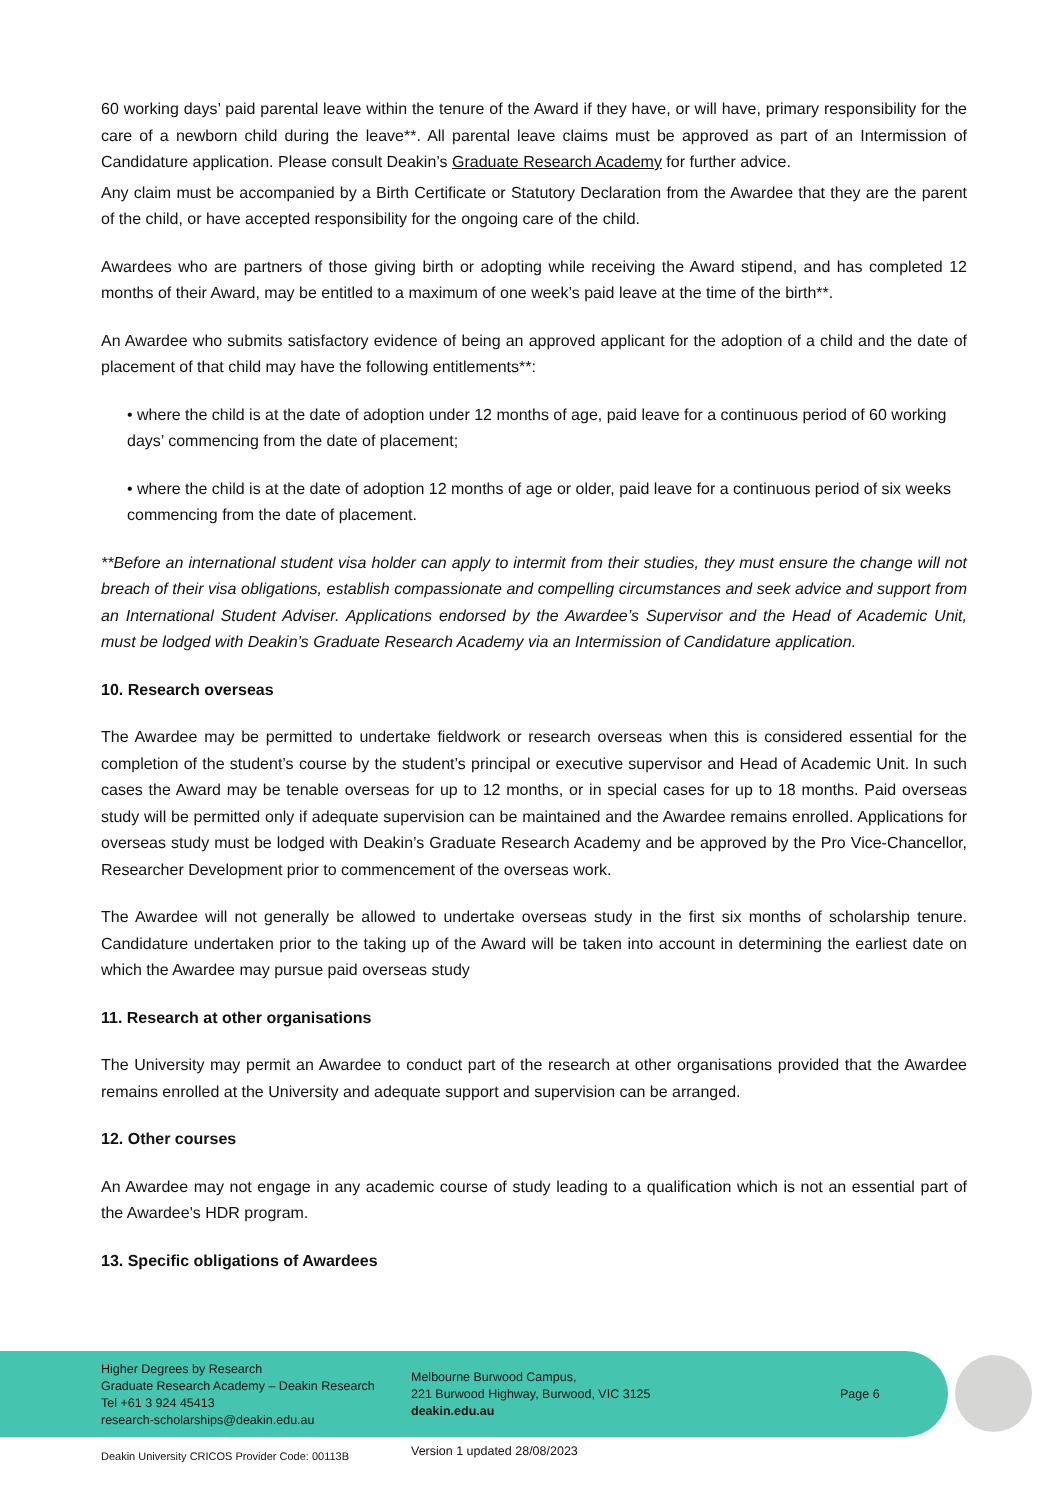60 working days’ paid parental leave within the tenure of the Award if they have, or will have, primary responsibility for the care of a newborn child during the leave**. All parental leave claims must be approved as part of an Intermission of Candidature application. Please consult Deakin’s Graduate Research Academy for further advice.
Any claim must be accompanied by a Birth Certificate or Statutory Declaration from the Awardee that they are the parent of the child, or have accepted responsibility for the ongoing care of the child.
Awardees who are partners of those giving birth or adopting while receiving the Award stipend, and has completed 12 months of their Award, may be entitled to a maximum of one week’s paid leave at the time of the birth**.
An Awardee who submits satisfactory evidence of being an approved applicant for the adoption of a child and the date of placement of that child may have the following entitlements**:
• where the child is at the date of adoption under 12 months of age, paid leave for a continuous period of 60 working days’ commencing from the date of placement;
• where the child is at the date of adoption 12 months of age or older, paid leave for a continuous period of six weeks commencing from the date of placement.
**Before an international student visa holder can apply to intermit from their studies, they must ensure the change will not breach of their visa obligations, establish compassionate and compelling circumstances and seek advice and support from an International Student Adviser. Applications endorsed by the Awardee’s Supervisor and the Head of Academic Unit, must be lodged with Deakin’s Graduate Research Academy via an Intermission of Candidature application.
10. Research overseas
The Awardee may be permitted to undertake fieldwork or research overseas when this is considered essential for the completion of the student’s course by the student’s principal or executive supervisor and Head of Academic Unit. In such cases the Award may be tenable overseas for up to 12 months, or in special cases for up to 18 months. Paid overseas study will be permitted only if adequate supervision can be maintained and the Awardee remains enrolled. Applications for overseas study must be lodged with Deakin’s Graduate Research Academy and be approved by the Pro Vice-Chancellor, Researcher Development prior to commencement of the overseas work.
The Awardee will not generally be allowed to undertake overseas study in the first six months of scholarship tenure. Candidature undertaken prior to the taking up of the Award will be taken into account in determining the earliest date on which the Awardee may pursue paid overseas study
11. Research at other organisations
The University may permit an Awardee to conduct part of the research at other organisations provided that the Awardee remains enrolled at the University and adequate support and supervision can be arranged.
12. Other courses
An Awardee may not engage in any academic course of study leading to a qualification which is not an essential part of the Awardee's HDR program.
13. Specific obligations of Awardees
Higher Degrees by Research
Graduate Research Academy – Deakin Research
Tel +61 3 924 45413
research-scholarships@deakin.edu.au
Melbourne Burwood Campus,
221 Burwood Highway, Burwood, VIC 3125
deakin.edu.au
Page 6
Deakin University CRICOS Provider Code: 00113B
Version 1 updated 28/08/2023